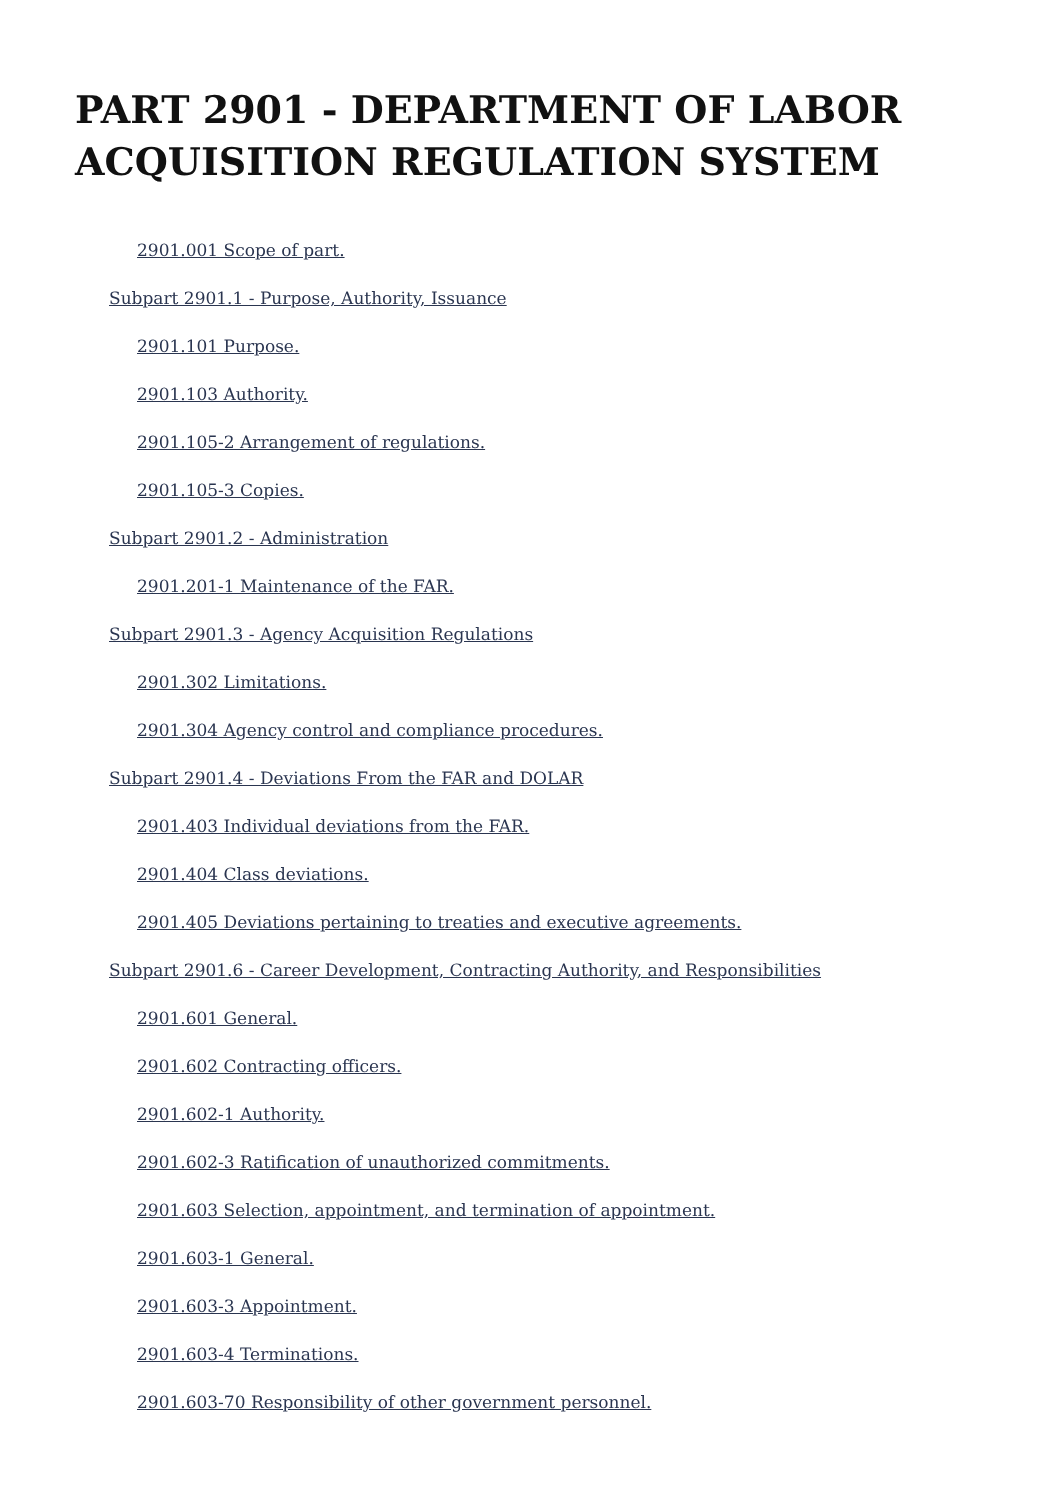PART 2901 - DEPARTMENT OF LABOR ACQUISITION REGULATION SYSTEM
2901.001 Scope of part.
Subpart 2901.1 - Purpose, Authority, Issuance
2901.101 Purpose.
2901.103 Authority.
2901.105-2 Arrangement of regulations.
2901.105-3 Copies.
Subpart 2901.2 - Administration
2901.201-1 Maintenance of the FAR.
Subpart 2901.3 - Agency Acquisition Regulations
2901.302 Limitations.
2901.304 Agency control and compliance procedures.
Subpart 2901.4 - Deviations From the FAR and DOLAR
2901.403 Individual deviations from the FAR.
2901.404 Class deviations.
2901.405 Deviations pertaining to treaties and executive agreements.
Subpart 2901.6 - Career Development, Contracting Authority, and Responsibilities
2901.601 General.
2901.602 Contracting officers.
2901.602-1 Authority.
2901.602-3 Ratification of unauthorized commitments.
2901.603 Selection, appointment, and termination of appointment.
2901.603-1 General.
2901.603-3 Appointment.
2901.603-4 Terminations.
2901.603-70 Responsibility of other government personnel.